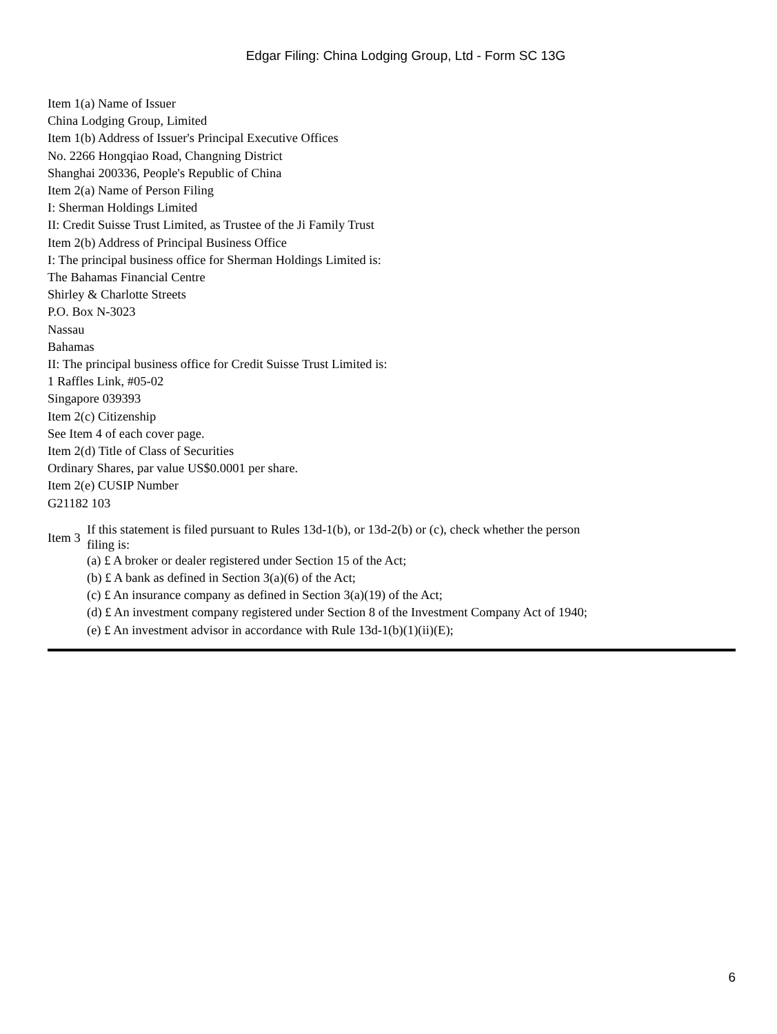Edgar Filing: China Lodging Group, Ltd - Form SC 13G
Item 1(a) Name of Issuer
China Lodging Group, Limited
Item 1(b) Address of Issuer's Principal Executive Offices
No. 2266 Hongqiao Road, Changning District
Shanghai 200336, People's Republic of China
Item 2(a) Name of Person Filing
I: Sherman Holdings Limited
II: Credit Suisse Trust Limited, as Trustee of the Ji Family Trust
Item 2(b) Address of Principal Business Office
I: The principal business office for Sherman Holdings Limited is:
The Bahamas Financial Centre
Shirley & Charlotte Streets
P.O. Box N-3023
Nassau
Bahamas
II: The principal business office for Credit Suisse Trust Limited is:
1 Raffles Link, #05-02
Singapore 039393
Item 2(c) Citizenship
See Item 4 of each cover page.
Item 2(d) Title of Class of Securities
Ordinary Shares, par value US$0.0001 per share.
Item 2(e) CUSIP Number
G21182 103
Item 3
If this statement is filed pursuant to Rules 13d-1(b), or 13d-2(b) or (c), check whether the person
filing is:
(a) £ A broker or dealer registered under Section 15 of the Act;
(b) £ A bank as defined in Section 3(a)(6) of the Act;
(c) £ An insurance company as defined in Section 3(a)(19) of the Act;
(d) £ An investment company registered under Section 8 of the Investment Company Act of 1940;
(e) £ An investment advisor in accordance with Rule 13d-1(b)(1)(ii)(E);
6